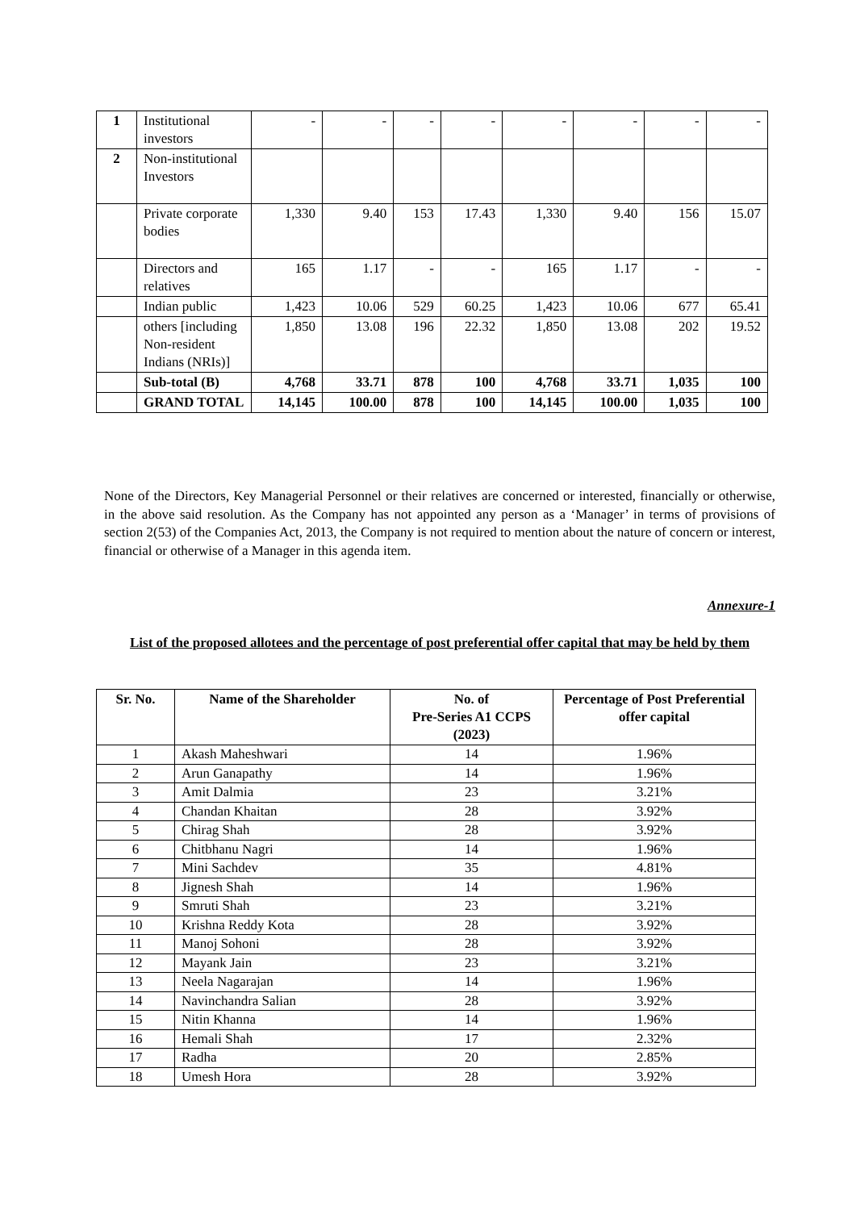| 1 | Institutional investors | - | - | - | - | - | - | - | - |
| 2 | Non-institutional Investors | | | | | | | | |
| | Private corporate bodies | 1,330 | 9.40 | 153 | 17.43 | 1,330 | 9.40 | 156 | 15.07 |
| | Directors and relatives | 165 | 1.17 | - | - | 165 | 1.17 | - | - |
| | Indian public | 1,423 | 10.06 | 529 | 60.25 | 1,423 | 10.06 | 677 | 65.41 |
| | others [including Non-resident Indians (NRIs)] | 1,850 | 13.08 | 196 | 22.32 | 1,850 | 13.08 | 202 | 19.52 |
| | Sub-total (B) | 4,768 | 33.71 | 878 | 100 | 4,768 | 33.71 | 1,035 | 100 |
| | GRAND TOTAL | 14,145 | 100.00 | 878 | 100 | 14,145 | 100.00 | 1,035 | 100 |
None of the Directors, Key Managerial Personnel or their relatives are concerned or interested, financially or otherwise, in the above said resolution. As the Company has not appointed any person as a ‘Manager’ in terms of provisions of section 2(53) of the Companies Act, 2013, the Company is not required to mention about the nature of concern or interest, financial or otherwise of a Manager in this agenda item.
Annexure-1
List of the proposed allotees and the percentage of post preferential offer capital that may be held by them
| Sr. No. | Name of the Shareholder | No. of Pre-Series A1 CCPS (2023) | Percentage of Post Preferential offer capital |
| --- | --- | --- | --- |
| 1 | Akash Maheshwari | 14 | 1.96% |
| 2 | Arun Ganapathy | 14 | 1.96% |
| 3 | Amit Dalmia | 23 | 3.21% |
| 4 | Chandan Khaitan | 28 | 3.92% |
| 5 | Chirag Shah | 28 | 3.92% |
| 6 | Chitbhanu Nagri | 14 | 1.96% |
| 7 | Mini Sachdev | 35 | 4.81% |
| 8 | Jignesh Shah | 14 | 1.96% |
| 9 | Smruti Shah | 23 | 3.21% |
| 10 | Krishna Reddy Kota | 28 | 3.92% |
| 11 | Manoj Sohoni | 28 | 3.92% |
| 12 | Mayank Jain | 23 | 3.21% |
| 13 | Neela Nagarajan | 14 | 1.96% |
| 14 | Navinchandra Salian | 28 | 3.92% |
| 15 | Nitin Khanna | 14 | 1.96% |
| 16 | Hemali Shah | 17 | 2.32% |
| 17 | Radha | 20 | 2.85% |
| 18 | Umesh Hora | 28 | 3.92% |